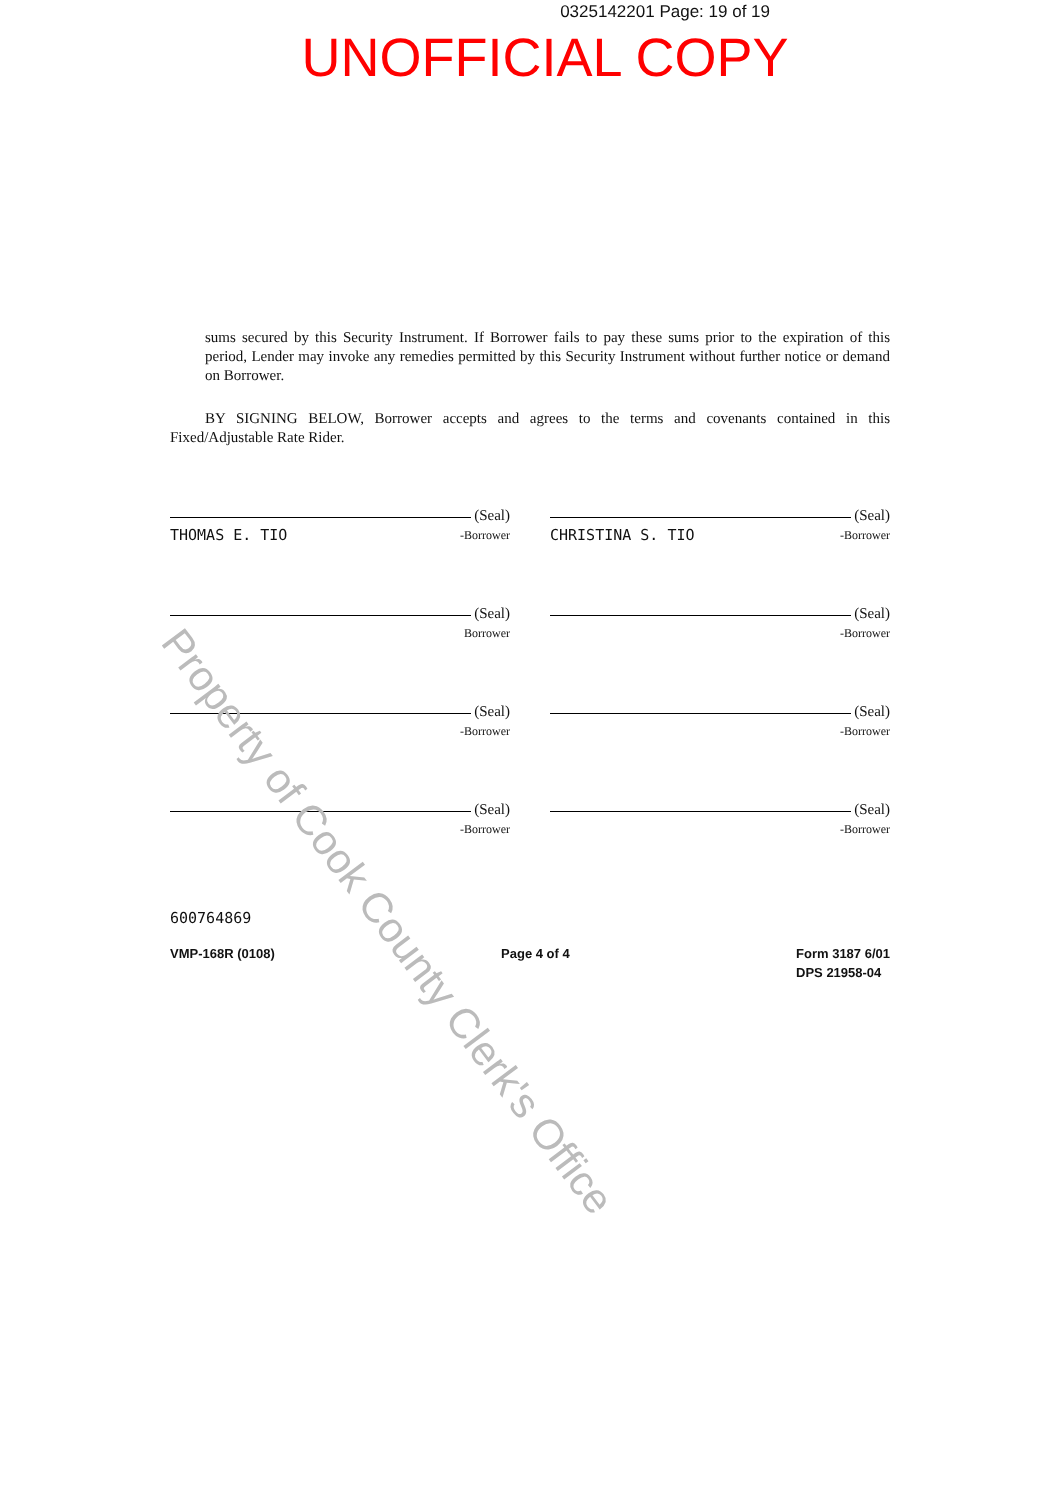0325142201 Page: 19 of 19
UNOFFICIAL COPY
sums secured by this Security Instrument. If Borrower fails to pay these sums prior to the expiration of this period, Lender may invoke any remedies permitted by this Security Instrument without further notice or demand on Borrower.
BY SIGNING BELOW, Borrower accepts and agrees to the terms and covenants contained in this Fixed/Adjustable Rate Rider.
(Seal)
THOMAS E. TIO -Borrower
(Seal)
CHRISTINA S. TIO -Borrower
(Seal)
Borrower
(Seal)
-Borrower
(Seal)
-Borrower
(Seal)
-Borrower
(Seal)
-Borrower
(Seal)
-Borrower
600764869
VMP-168R (0108) Page 4 of 4 Form 3187 6/01
DPS 21958-04
Property of Cook County Clerk's Office